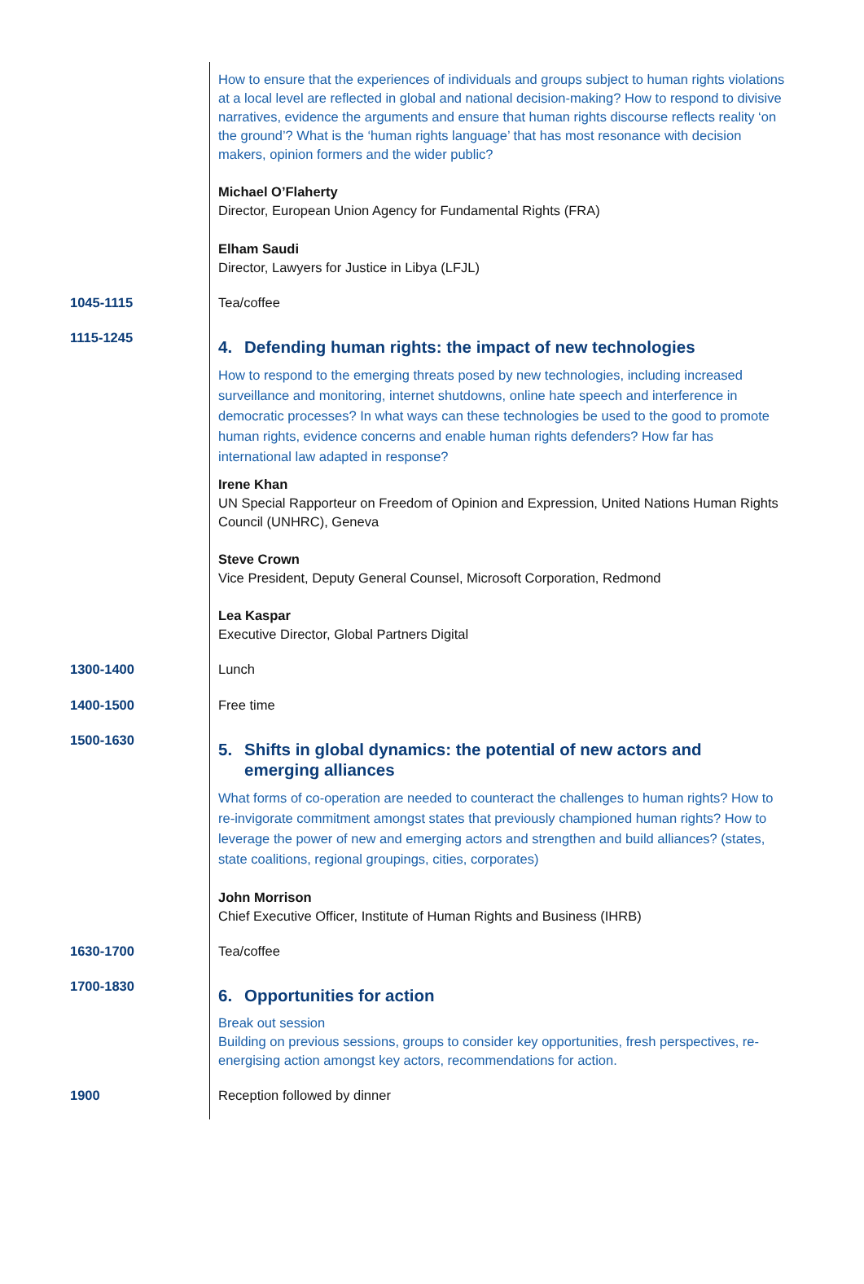How to ensure that the experiences of individuals and groups subject to human rights violations at a local level are reflected in global and national decision-making? How to respond to divisive narratives, evidence the arguments and ensure that human rights discourse reflects reality ‘on the ground’? What is the ‘human rights language’ that has most resonance with decision makers, opinion formers and the wider public?
Michael O’Flaherty
Director, European Union Agency for Fundamental Rights (FRA)
Elham Saudi
Director, Lawyers for Justice in Libya (LFJL)
1045-1115 Tea/coffee
1115-1245
4. Defending human rights: the impact of new technologies
How to respond to the emerging threats posed by new technologies, including increased surveillance and monitoring, internet shutdowns, online hate speech and interference in democratic processes? In what ways can these technologies be used to the good to promote human rights, evidence concerns and enable human rights defenders? How far has international law adapted in response?
Irene Khan
UN Special Rapporteur on Freedom of Opinion and Expression, United Nations Human Rights Council (UNHRC), Geneva
Steve Crown
Vice President, Deputy General Counsel, Microsoft Corporation, Redmond
Lea Kaspar
Executive Director, Global Partners Digital
1300-1400 Lunch
1400-1500 Free time
1500-1630
5. Shifts in global dynamics: the potential of new actors and
emerging alliances
What forms of co-operation are needed to counteract the challenges to human rights? How to re-invigorate commitment amongst states that previously championed human rights? How to leverage the power of new and emerging actors and strengthen and build alliances? (states, state coalitions, regional groupings, cities, corporates)
John Morrison
Chief Executive Officer, Institute of Human Rights and Business (IHRB)
1630-1700 Tea/coffee
1700-1830
6. Opportunities for action
Break out session
Building on previous sessions, groups to consider key opportunities, fresh perspectives, re-energising action amongst key actors, recommendations for action.
1900 Reception followed by dinner